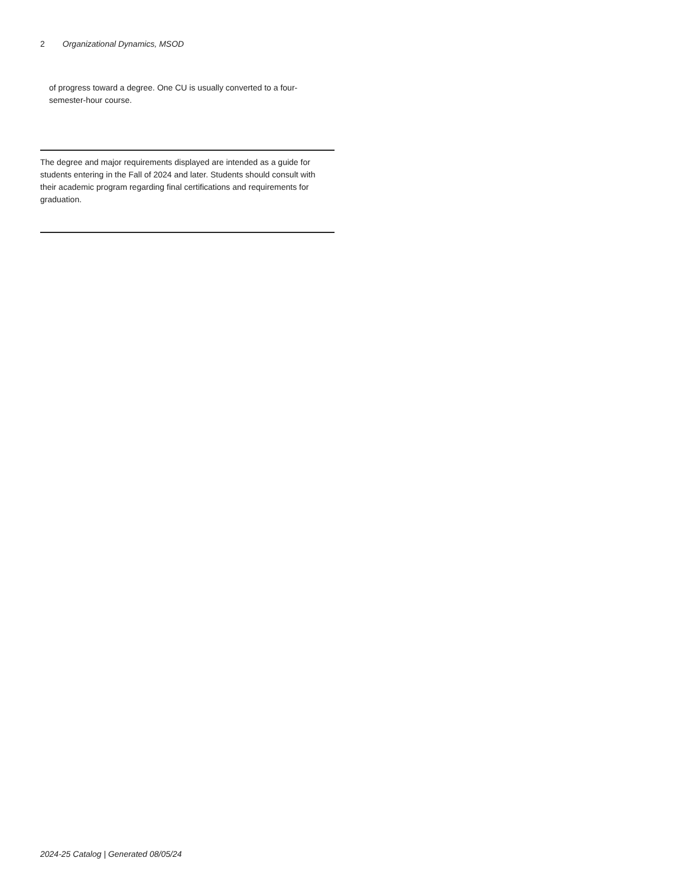2 Organizational Dynamics, MSOD
of progress toward a degree. One CU is usually converted to a four-semester-hour course.
The degree and major requirements displayed are intended as a guide for students entering in the Fall of 2024 and later. Students should consult with their academic program regarding final certifications and requirements for graduation.
2024-25 Catalog | Generated 08/05/24